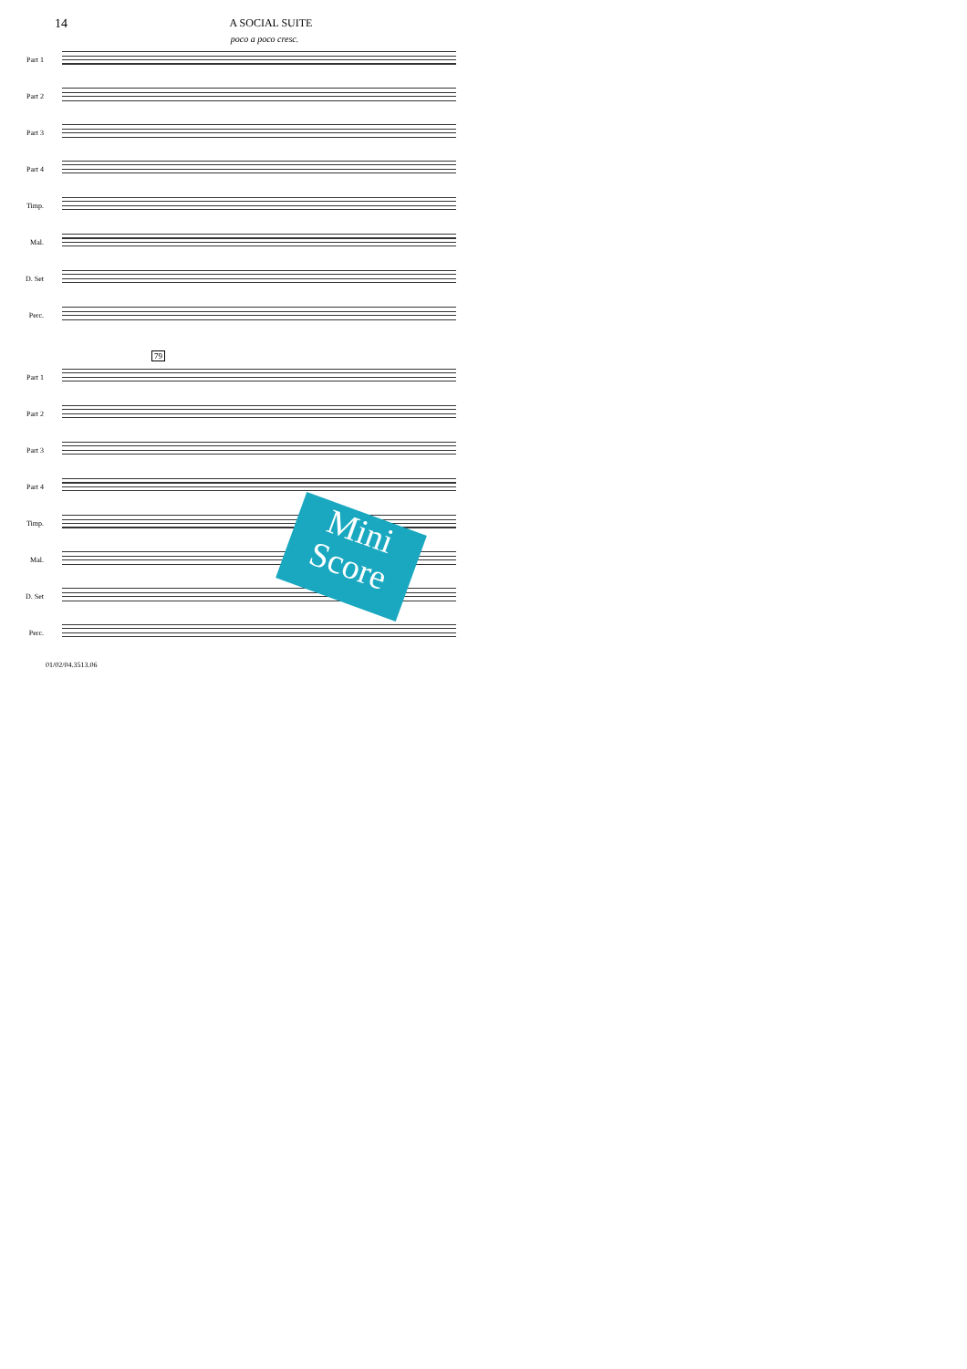14
A SOCIAL SUITE
poco a poco cresc.
Part 1
Part 2
Part 3
Part 4
Timp.
Mal.
D. Set
Perc.
79
Part 1
Part 2
Part 3
Part 4
Timp.
Mal.
D. Set
Perc.
Mini Score
01/02/04.3513.06